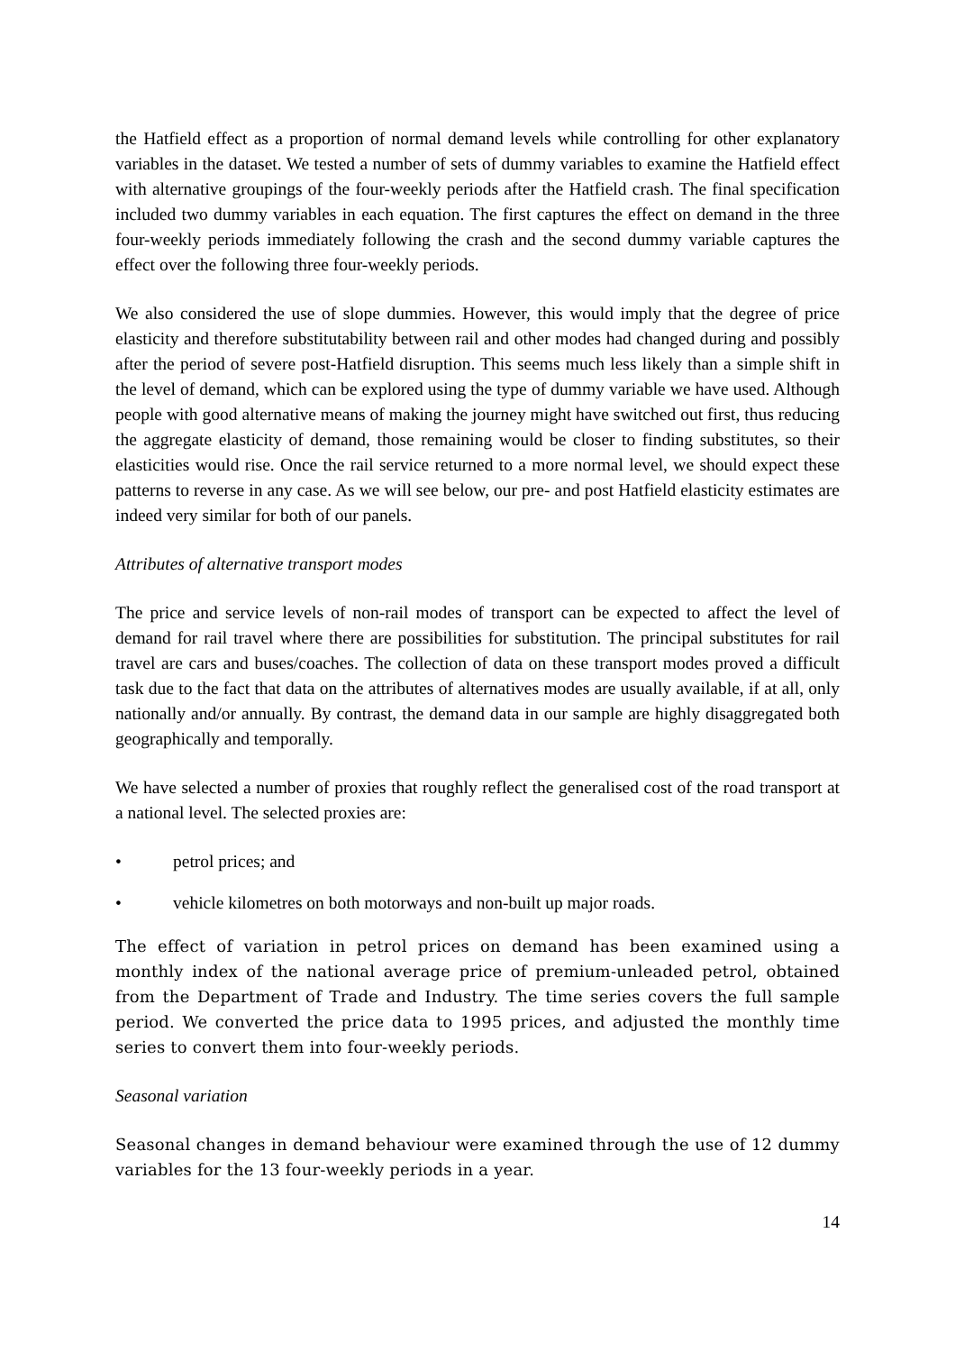the Hatfield effect as a proportion of normal demand levels while controlling for other explanatory variables in the dataset. We tested a number of sets of dummy variables to examine the Hatfield effect with alternative groupings of the four-weekly periods after the Hatfield crash. The final specification included two dummy variables in each equation. The first captures the effect on demand in the three four-weekly periods immediately following the crash and the second dummy variable captures the effect over the following three four-weekly periods.
We also considered the use of slope dummies. However, this would imply that the degree of price elasticity and therefore substitutability between rail and other modes had changed during and possibly after the period of severe post-Hatfield disruption. This seems much less likely than a simple shift in the level of demand, which can be explored using the type of dummy variable we have used. Although people with good alternative means of making the journey might have switched out first, thus reducing the aggregate elasticity of demand, those remaining would be closer to finding substitutes, so their elasticities would rise. Once the rail service returned to a more normal level, we should expect these patterns to reverse in any case. As we will see below, our pre- and post Hatfield elasticity estimates are indeed very similar for both of our panels.
Attributes of alternative transport modes
The price and service levels of non-rail modes of transport can be expected to affect the level of demand for rail travel where there are possibilities for substitution. The principal substitutes for rail travel are cars and buses/coaches. The collection of data on these transport modes proved a difficult task due to the fact that data on the attributes of alternatives modes are usually available, if at all, only nationally and/or annually. By contrast, the demand data in our sample are highly disaggregated both geographically and temporally.
We have selected a number of proxies that roughly reflect the generalised cost of the road transport at a national level. The selected proxies are:
• petrol prices; and
• vehicle kilometres on both motorways and non-built up major roads.
The effect of variation in petrol prices on demand has been examined using a monthly index of the national average price of premium-unleaded petrol, obtained from the Department of Trade and Industry. The time series covers the full sample period. We converted the price data to 1995 prices, and adjusted the monthly time series to convert them into four-weekly periods.
Seasonal variation
Seasonal changes in demand behaviour were examined through the use of 12 dummy variables for the 13 four-weekly periods in a year.
14